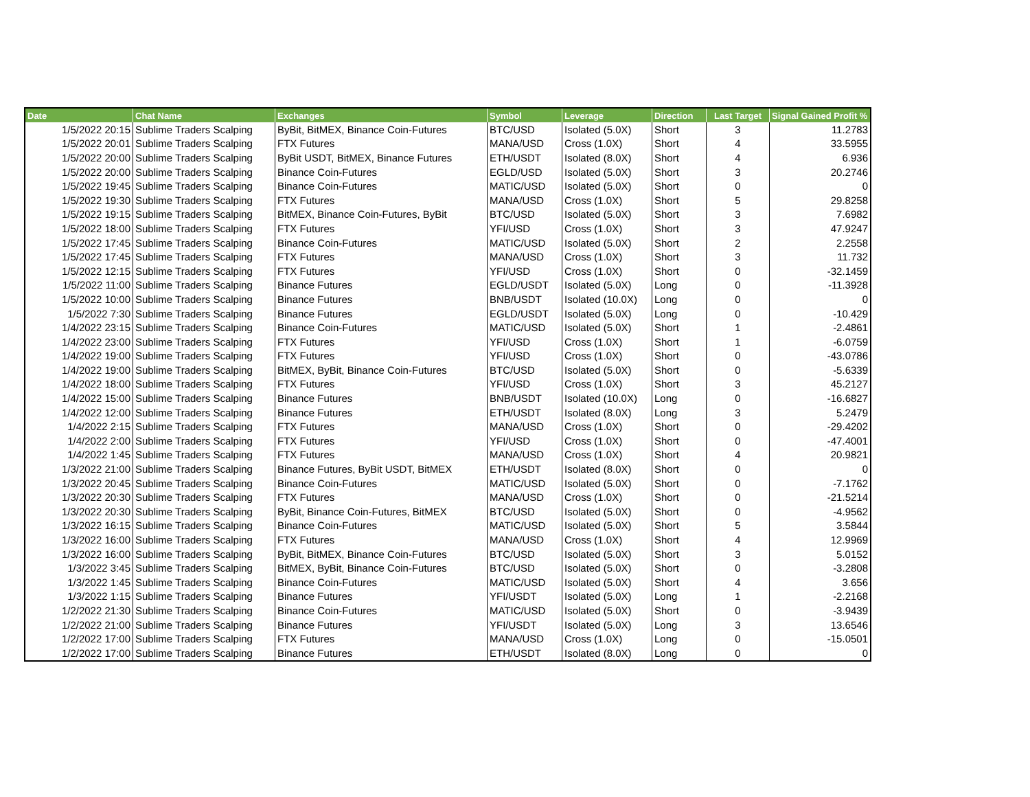| Date | Chat Name | Exchanges | Symbol | Leverage | Direction | Last Target | Signal Gained Profit % |
| --- | --- | --- | --- | --- | --- | --- | --- |
| 1/5/2022 20:15 | Sublime Traders Scalping | ByBit, BitMEX, Binance Coin-Futures | BTC/USD | Isolated (5.0X) | Short | 3 | 11.2783 |
| 1/5/2022 20:01 | Sublime Traders Scalping | FTX Futures | MANA/USD | Cross (1.0X) | Short | 4 | 33.5955 |
| 1/5/2022 20:00 | Sublime Traders Scalping | ByBit USDT, BitMEX, Binance Futures | ETH/USDT | Isolated (8.0X) | Short | 4 | 6.936 |
| 1/5/2022 20:00 | Sublime Traders Scalping | Binance Coin-Futures | EGLD/USD | Isolated (5.0X) | Short | 3 | 20.2746 |
| 1/5/2022 19:45 | Sublime Traders Scalping | Binance Coin-Futures | MATIC/USD | Isolated (5.0X) | Short | 0 | 0 |
| 1/5/2022 19:30 | Sublime Traders Scalping | FTX Futures | MANA/USD | Cross (1.0X) | Short | 5 | 29.8258 |
| 1/5/2022 19:15 | Sublime Traders Scalping | BitMEX, Binance Coin-Futures, ByBit | BTC/USD | Isolated (5.0X) | Short | 3 | 7.6982 |
| 1/5/2022 18:00 | Sublime Traders Scalping | FTX Futures | YFI/USD | Cross (1.0X) | Short | 3 | 47.9247 |
| 1/5/2022 17:45 | Sublime Traders Scalping | Binance Coin-Futures | MATIC/USD | Isolated (5.0X) | Short | 2 | 2.2558 |
| 1/5/2022 17:45 | Sublime Traders Scalping | FTX Futures | MANA/USD | Cross (1.0X) | Short | 3 | 11.732 |
| 1/5/2022 12:15 | Sublime Traders Scalping | FTX Futures | YFI/USD | Cross (1.0X) | Short | 0 | -32.1459 |
| 1/5/2022 11:00 | Sublime Traders Scalping | Binance Futures | EGLD/USDT | Isolated (5.0X) | Long | 0 | -11.3928 |
| 1/5/2022 10:00 | Sublime Traders Scalping | Binance Futures | BNB/USDT | Isolated (10.0X) | Long | 0 | 0 |
| 1/5/2022 7:30 | Sublime Traders Scalping | Binance Futures | EGLD/USDT | Isolated (5.0X) | Long | 0 | -10.429 |
| 1/4/2022 23:15 | Sublime Traders Scalping | Binance Coin-Futures | MATIC/USD | Isolated (5.0X) | Short | 1 | -2.4861 |
| 1/4/2022 23:00 | Sublime Traders Scalping | FTX Futures | YFI/USD | Cross (1.0X) | Short | 1 | -6.0759 |
| 1/4/2022 19:00 | Sublime Traders Scalping | FTX Futures | YFI/USD | Cross (1.0X) | Short | 0 | -43.0786 |
| 1/4/2022 19:00 | Sublime Traders Scalping | BitMEX, ByBit, Binance Coin-Futures | BTC/USD | Isolated (5.0X) | Short | 0 | -5.6339 |
| 1/4/2022 18:00 | Sublime Traders Scalping | FTX Futures | YFI/USD | Cross (1.0X) | Short | 3 | 45.2127 |
| 1/4/2022 15:00 | Sublime Traders Scalping | Binance Futures | BNB/USDT | Isolated (10.0X) | Long | 0 | -16.6827 |
| 1/4/2022 12:00 | Sublime Traders Scalping | Binance Futures | ETH/USDT | Isolated (8.0X) | Long | 3 | 5.2479 |
| 1/4/2022 2:15 | Sublime Traders Scalping | FTX Futures | MANA/USD | Cross (1.0X) | Short | 0 | -29.4202 |
| 1/4/2022 2:00 | Sublime Traders Scalping | FTX Futures | YFI/USD | Cross (1.0X) | Short | 0 | -47.4001 |
| 1/4/2022 1:45 | Sublime Traders Scalping | FTX Futures | MANA/USD | Cross (1.0X) | Short | 4 | 20.9821 |
| 1/3/2022 21:00 | Sublime Traders Scalping | Binance Futures, ByBit USDT, BitMEX | ETH/USDT | Isolated (8.0X) | Short | 0 | 0 |
| 1/3/2022 20:45 | Sublime Traders Scalping | Binance Coin-Futures | MATIC/USD | Isolated (5.0X) | Short | 0 | -7.1762 |
| 1/3/2022 20:30 | Sublime Traders Scalping | FTX Futures | MANA/USD | Cross (1.0X) | Short | 0 | -21.5214 |
| 1/3/2022 20:30 | Sublime Traders Scalping | ByBit, Binance Coin-Futures, BitMEX | BTC/USD | Isolated (5.0X) | Short | 0 | -4.9562 |
| 1/3/2022 16:15 | Sublime Traders Scalping | Binance Coin-Futures | MATIC/USD | Isolated (5.0X) | Short | 5 | 3.5844 |
| 1/3/2022 16:00 | Sublime Traders Scalping | FTX Futures | MANA/USD | Cross (1.0X) | Short | 4 | 12.9969 |
| 1/3/2022 16:00 | Sublime Traders Scalping | ByBit, BitMEX, Binance Coin-Futures | BTC/USD | Isolated (5.0X) | Short | 3 | 5.0152 |
| 1/3/2022 3:45 | Sublime Traders Scalping | BitMEX, ByBit, Binance Coin-Futures | BTC/USD | Isolated (5.0X) | Short | 0 | -3.2808 |
| 1/3/2022 1:45 | Sublime Traders Scalping | Binance Coin-Futures | MATIC/USD | Isolated (5.0X) | Short | 4 | 3.656 |
| 1/3/2022 1:15 | Sublime Traders Scalping | Binance Futures | YFI/USDT | Isolated (5.0X) | Long | 1 | -2.2168 |
| 1/2/2022 21:30 | Sublime Traders Scalping | Binance Coin-Futures | MATIC/USD | Isolated (5.0X) | Short | 0 | -3.9439 |
| 1/2/2022 21:00 | Sublime Traders Scalping | Binance Futures | YFI/USDT | Isolated (5.0X) | Long | 3 | 13.6546 |
| 1/2/2022 17:00 | Sublime Traders Scalping | FTX Futures | MANA/USD | Cross (1.0X) | Long | 0 | -15.0501 |
| 1/2/2022 17:00 | Sublime Traders Scalping | Binance Futures | ETH/USDT | Isolated (8.0X) | Long | 0 | 0 |